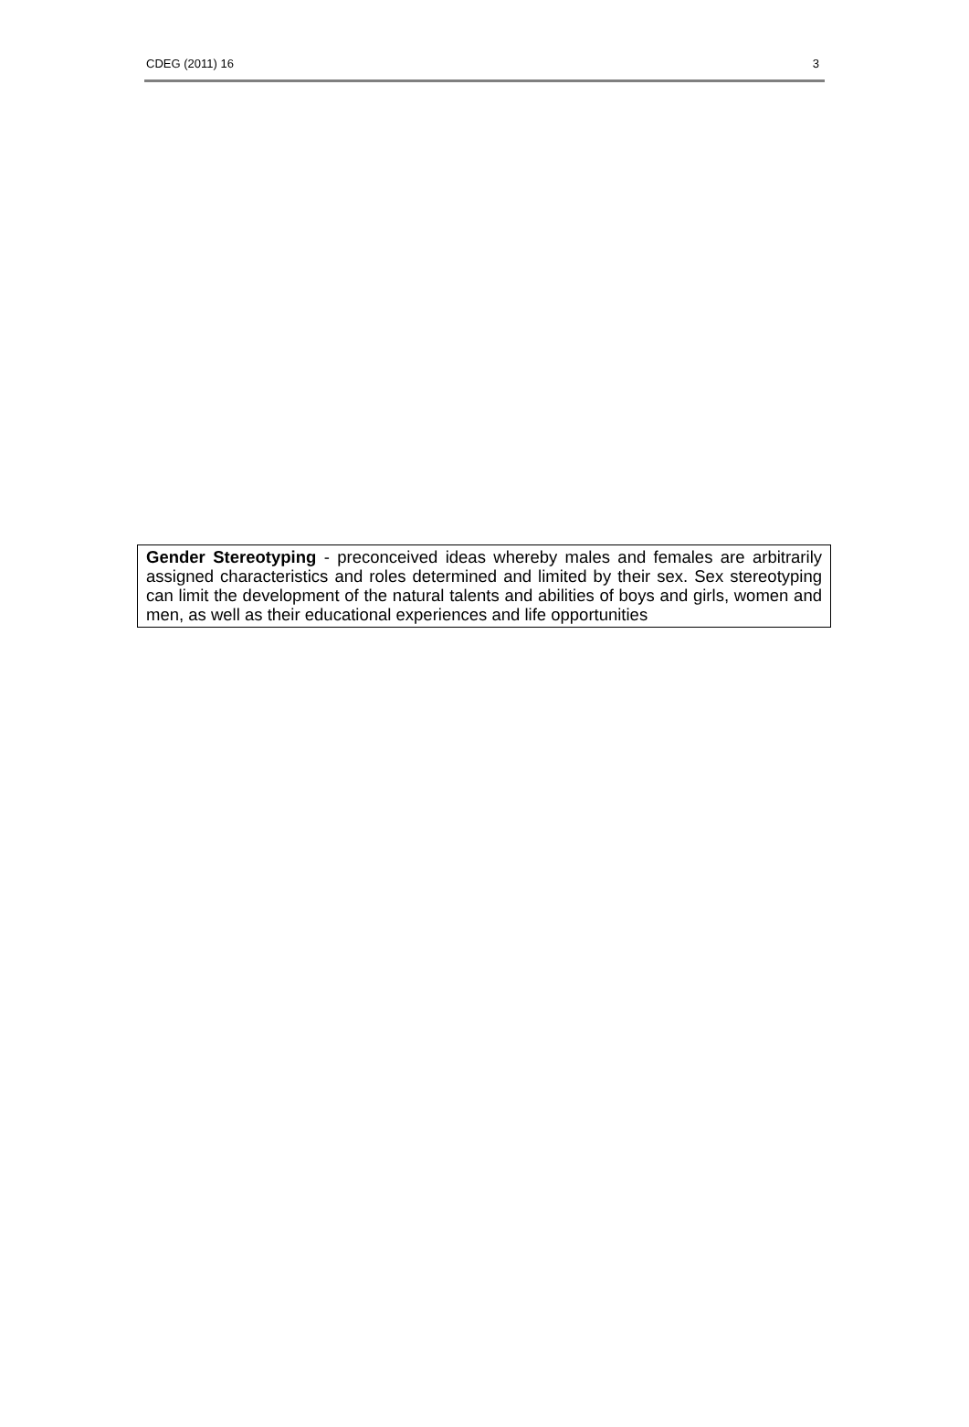CDEG (2011) 16 3
Gender Stereotyping - preconceived ideas whereby males and females are arbitrarily assigned characteristics and roles determined and limited by their sex. Sex stereotyping can limit the development of the natural talents and abilities of boys and girls, women and men, as well as their educational experiences and life opportunities